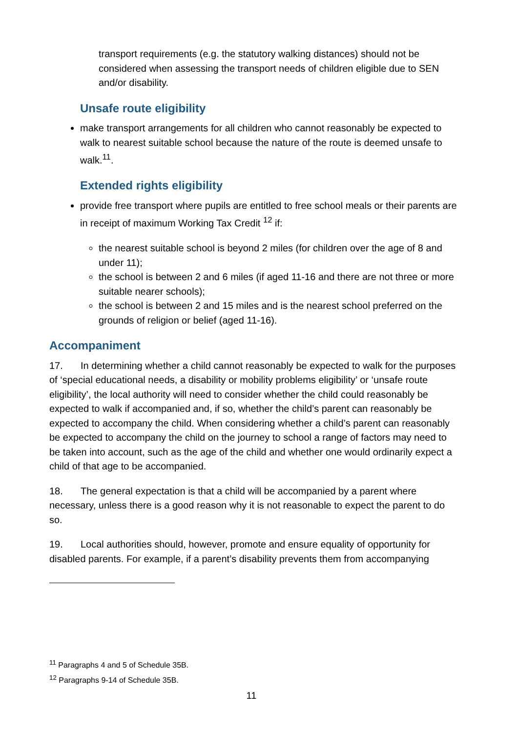transport requirements (e.g. the statutory walking distances) should not be considered when assessing the transport needs of children eligible due to SEN and/or disability.
Unsafe route eligibility
make transport arrangements for all children who cannot reasonably be expected to walk to nearest suitable school because the nature of the route is deemed unsafe to walk.<sup>11</sup>.
Extended rights eligibility
provide free transport where pupils are entitled to free school meals or their parents are in receipt of maximum Working Tax Credit <sup>12</sup> if:
the nearest suitable school is beyond 2 miles (for children over the age of 8 and under 11);
the school is between 2 and 6 miles (if aged 11-16 and there are not three or more suitable nearer schools);
the school is between 2 and 15 miles and is the nearest school preferred on the grounds of religion or belief (aged 11-16).
Accompaniment
17. In determining whether a child cannot reasonably be expected to walk for the purposes of ‘special educational needs, a disability or mobility problems eligibility’ or ‘unsafe route eligibility’, the local authority will need to consider whether the child could reasonably be expected to walk if accompanied and, if so, whether the child’s parent can reasonably be expected to accompany the child. When considering whether a child’s parent can reasonably be expected to accompany the child on the journey to school a range of factors may need to be taken into account, such as the age of the child and whether one would ordinarily expect a child of that age to be accompanied.
18. The general expectation is that a child will be accompanied by a parent where necessary, unless there is a good reason why it is not reasonable to expect the parent to do so.
19. Local authorities should, however, promote and ensure equality of opportunity for disabled parents. For example, if a parent’s disability prevents them from accompanying
<sup>11</sup> Paragraphs 4 and 5 of Schedule 35B.
<sup>12</sup> Paragraphs 9-14 of Schedule 35B.
11